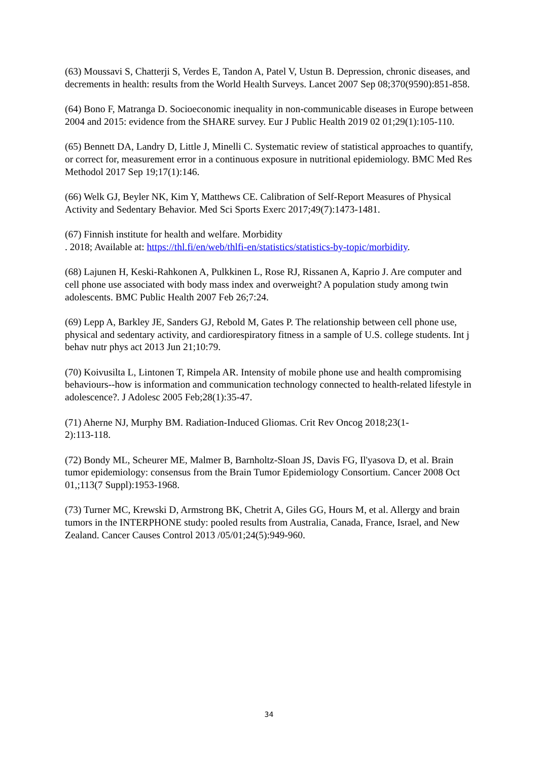(63) Moussavi S, Chatterji S, Verdes E, Tandon A, Patel V, Ustun B. Depression, chronic diseases, and decrements in health: results from the World Health Surveys. Lancet 2007 Sep 08;370(9590):851-858.
(64) Bono F, Matranga D. Socioeconomic inequality in non-communicable diseases in Europe between 2004 and 2015: evidence from the SHARE survey. Eur J Public Health 2019 02 01;29(1):105-110.
(65) Bennett DA, Landry D, Little J, Minelli C. Systematic review of statistical approaches to quantify, or correct for, measurement error in a continuous exposure in nutritional epidemiology. BMC Med Res Methodol 2017 Sep 19;17(1):146.
(66) Welk GJ, Beyler NK, Kim Y, Matthews CE. Calibration of Self-Report Measures of Physical Activity and Sedentary Behavior. Med Sci Sports Exerc 2017;49(7):1473-1481.
(67) Finnish institute for health and welfare. Morbidity
. 2018; Available at: https://thl.fi/en/web/thlfi-en/statistics/statistics-by-topic/morbidity.
(68) Lajunen H, Keski-Rahkonen A, Pulkkinen L, Rose RJ, Rissanen A, Kaprio J. Are computer and cell phone use associated with body mass index and overweight? A population study among twin adolescents. BMC Public Health 2007 Feb 26;7:24.
(69) Lepp A, Barkley JE, Sanders GJ, Rebold M, Gates P. The relationship between cell phone use, physical and sedentary activity, and cardiorespiratory fitness in a sample of U.S. college students. Int j behav nutr phys act 2013 Jun 21;10:79.
(70) Koivusilta L, Lintonen T, Rimpela AR. Intensity of mobile phone use and health compromising behaviours--how is information and communication technology connected to health-related lifestyle in adolescence?. J Adolesc 2005 Feb;28(1):35-47.
(71) Aherne NJ, Murphy BM. Radiation-Induced Gliomas. Crit Rev Oncog 2018;23(1-
2):113-118.
(72) Bondy ML, Scheurer ME, Malmer B, Barnholtz-Sloan JS, Davis FG, Il'yasova D, et al. Brain tumor epidemiology: consensus from the Brain Tumor Epidemiology Consortium. Cancer 2008 Oct 01,;113(7 Suppl):1953-1968.
(73) Turner MC, Krewski D, Armstrong BK, Chetrit A, Giles GG, Hours M, et al. Allergy and brain tumors in the INTERPHONE study: pooled results from Australia, Canada, France, Israel, and New Zealand. Cancer Causes Control 2013 /05/01;24(5):949-960.
34